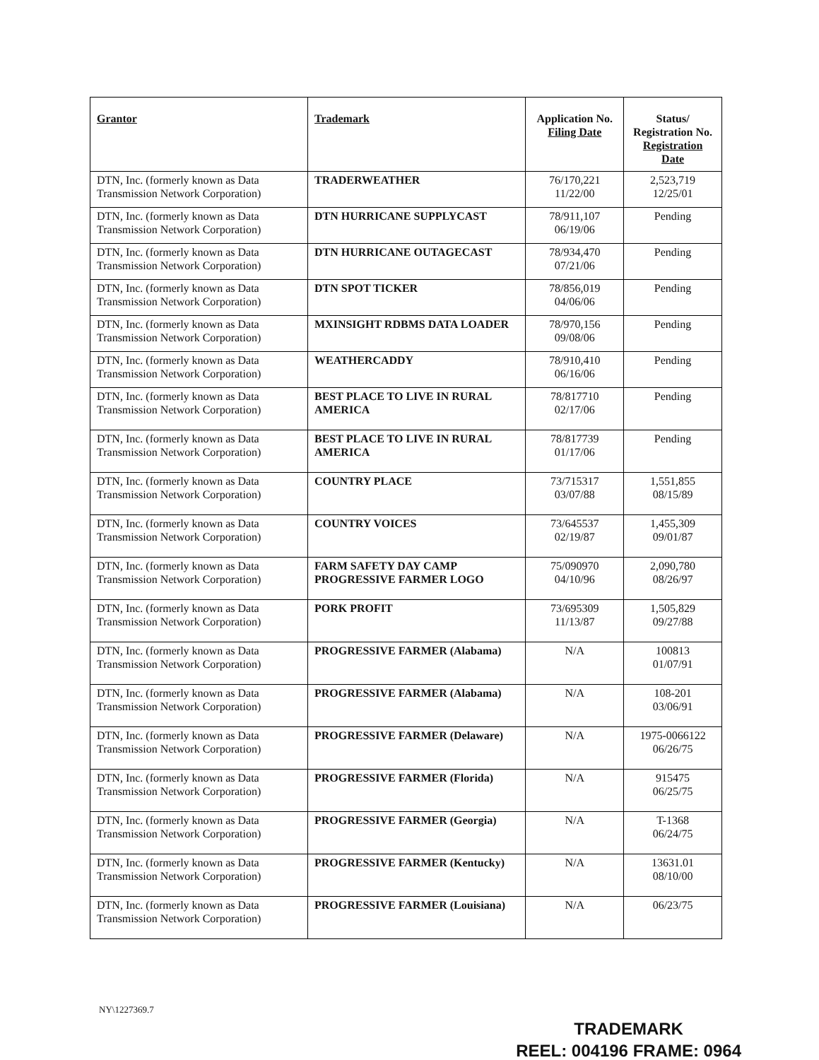| Grantor | Trademark | Application No. Filing Date | Status/ Registration No. Registration Date |
| --- | --- | --- | --- |
| DTN, Inc. (formerly known as Data Transmission Network Corporation) | TRADERWEATHER | 76/170,221 11/22/00 | 2,523,719 12/25/01 |
| DTN, Inc. (formerly known as Data Transmission Network Corporation) | DTN HURRICANE SUPPLYCAST | 78/911,107 06/19/06 | Pending |
| DTN, Inc. (formerly known as Data Transmission Network Corporation) | DTN HURRICANE OUTAGECAST | 78/934,470 07/21/06 | Pending |
| DTN, Inc. (formerly known as Data Transmission Network Corporation) | DTN SPOT TICKER | 78/856,019 04/06/06 | Pending |
| DTN, Inc. (formerly known as Data Transmission Network Corporation) | MXINSIGHT RDBMS DATA LOADER | 78/970,156 09/08/06 | Pending |
| DTN, Inc. (formerly known as Data Transmission Network Corporation) | WEATHERCADDY | 78/910,410 06/16/06 | Pending |
| DTN, Inc. (formerly known as Data Transmission Network Corporation) | BEST PLACE TO LIVE IN RURAL AMERICA | 78/817710 02/17/06 | Pending |
| DTN, Inc. (formerly known as Data Transmission Network Corporation) | BEST PLACE TO LIVE IN RURAL AMERICA | 78/817739 01/17/06 | Pending |
| DTN, Inc. (formerly known as Data Transmission Network Corporation) | COUNTRY PLACE | 73/715317 03/07/88 | 1,551,855 08/15/89 |
| DTN, Inc. (formerly known as Data Transmission Network Corporation) | COUNTRY VOICES | 73/645537 02/19/87 | 1,455,309 09/01/87 |
| DTN, Inc. (formerly known as Data Transmission Network Corporation) | FARM SAFETY DAY CAMP PROGRESSIVE FARMER LOGO | 75/090970 04/10/96 | 2,090,780 08/26/97 |
| DTN, Inc. (formerly known as Data Transmission Network Corporation) | PORK PROFIT | 73/695309 11/13/87 | 1,505,829 09/27/88 |
| DTN, Inc. (formerly known as Data Transmission Network Corporation) | PROGRESSIVE FARMER (Alabama) | N/A | 100813 01/07/91 |
| DTN, Inc. (formerly known as Data Transmission Network Corporation) | PROGRESSIVE FARMER (Alabama) | N/A | 108-201 03/06/91 |
| DTN, Inc. (formerly known as Data Transmission Network Corporation) | PROGRESSIVE FARMER (Delaware) | N/A | 1975-0066122 06/26/75 |
| DTN, Inc. (formerly known as Data Transmission Network Corporation) | PROGRESSIVE FARMER (Florida) | N/A | 915475 06/25/75 |
| DTN, Inc. (formerly known as Data Transmission Network Corporation) | PROGRESSIVE FARMER (Georgia) | N/A | T-1368 06/24/75 |
| DTN, Inc. (formerly known as Data Transmission Network Corporation) | PROGRESSIVE FARMER (Kentucky) | N/A | 13631.01 08/10/00 |
| DTN, Inc. (formerly known as Data Transmission Network Corporation) | PROGRESSIVE FARMER (Louisiana) | N/A | 06/23/75 |
NY\1227369.7
TRADEMARK
REEL: 004196 FRAME: 0964